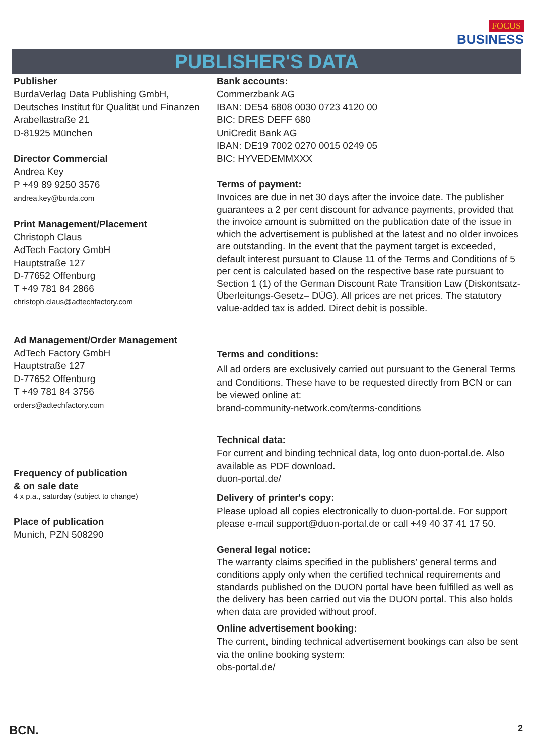FOCUS
BUSINESS
PUBLISHER'S DATA
Publisher
BurdaVerlag Data Publishing GmbH,
Deutsches Institut für Qualität und Finanzen
Arabellastraße 21
D-81925 München
Director Commercial
Andrea Key
P +49 89 9250 3576
andrea.key@burda.com
Print Management/Placement
Christoph Claus
AdTech Factory GmbH
Hauptstraße 127
D-77652 Offenburg
T +49 781 84 2866
christoph.claus@adtechfactory.com
Ad Management/Order Management
AdTech Factory GmbH
Hauptstraße 127
D-77652 Offenburg
T +49 781 84 3756
orders@adtechfactory.com
Frequency of publication
& on sale date
4 x p.a., saturday (subject to change)
Place of publication
Munich, PZN 508290
Bank accounts:
Commerzbank AG
IBAN: DE54 6808 0030 0723 4120 00
BIC: DRES DEFF 680
UniCredit Bank AG
IBAN: DE19 7002 0270 0015 0249 05
BIC: HYVEDEMMXXX
Terms of payment:
Invoices are due in net 30 days after the invoice date. The publisher guarantees a 2 per cent discount for advance payments, provided that the invoice amount is submitted on the publication date of the issue in which the advertisement is published at the latest and no older invoices are outstanding. In the event that the payment target is exceeded, default interest pursuant to Clause 11 of the Terms and Conditions of 5 per cent is calculated based on the respective base rate pursuant to Section 1 (1) of the German Discount Rate Transition Law (Diskontsatz-Überleitungs-Gesetz– DÜG). All prices are net prices. The statutory value-added tax is added. Direct debit is possible.
Terms and conditions:
All ad orders are exclusively carried out pursuant to the General Terms and Conditions. These have to be requested directly from BCN or can be viewed online at:
brand-community-network.com/terms-conditions
Technical data:
For current and binding technical data, log onto duon-portal.de. Also available as PDF download.
duon-portal.de/
Delivery of printer's copy:
Please upload all copies electronically to duon-portal.de. For support please e-mail support@duon-portal.de or call +49 40 37 41 17 50.
General legal notice:
The warranty claims specified in the publishers’ general terms and conditions apply only when the certified technical requirements and standards published on the DUON portal have been fulfilled as well as the delivery has been carried out via the DUON portal. This also holds when data are provided without proof.
Online advertisement booking:
The current, binding technical advertisement bookings can also be sent via the online booking system:
obs-portal.de/
BCN. 2